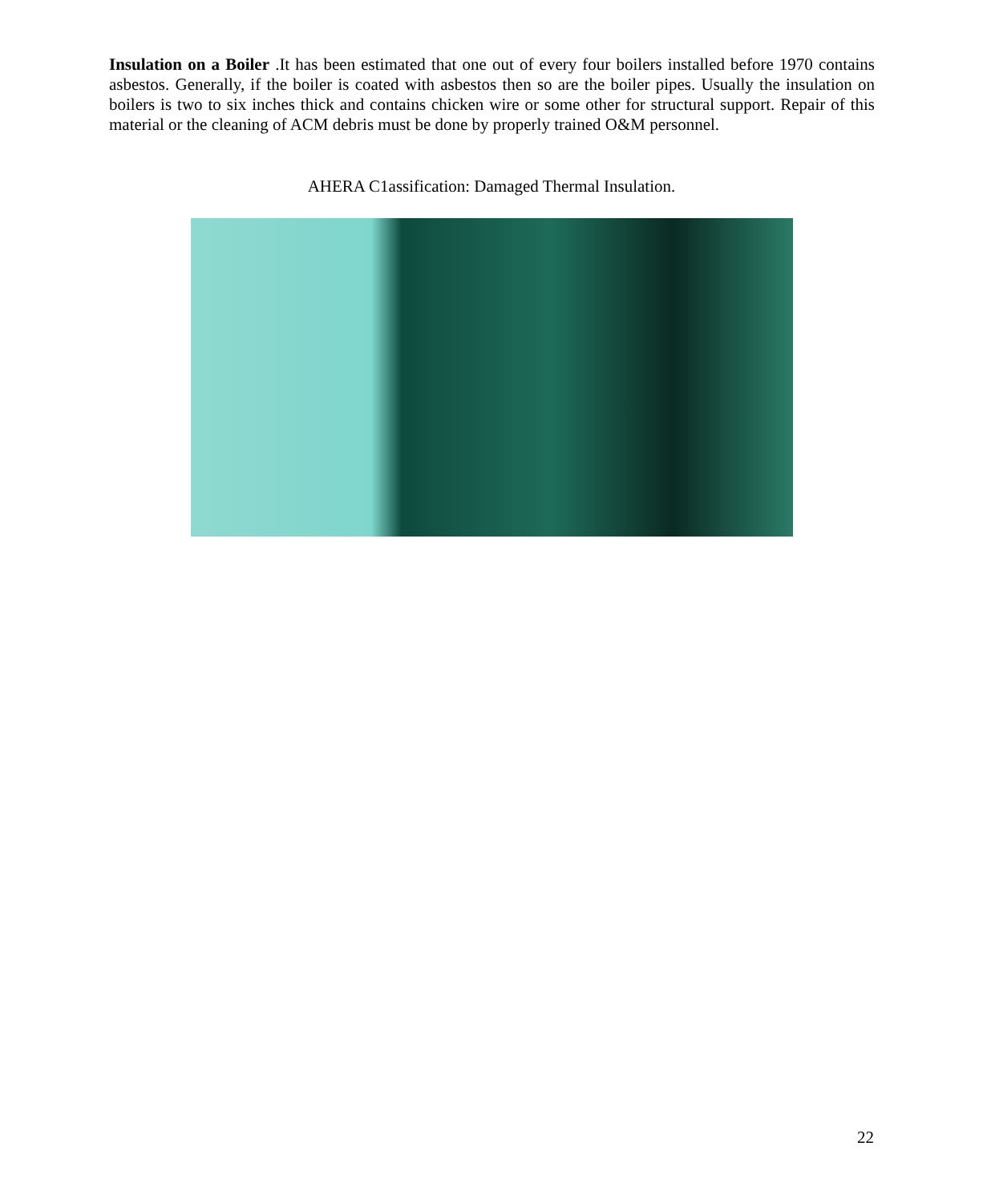Insulation on a Boiler .It has been estimated that one out of every four boilers installed before 1970 contains asbestos. Generally, if the boiler is coated with asbestos then so are the boiler pipes. Usually the insulation on boilers is two to six inches thick and contains chicken wire or some other for structural support. Repair of this material or the cleaning of ACM debris must be done by properly trained O&M personnel.
AHERA C1assification: Damaged Thermal Insulation.
22